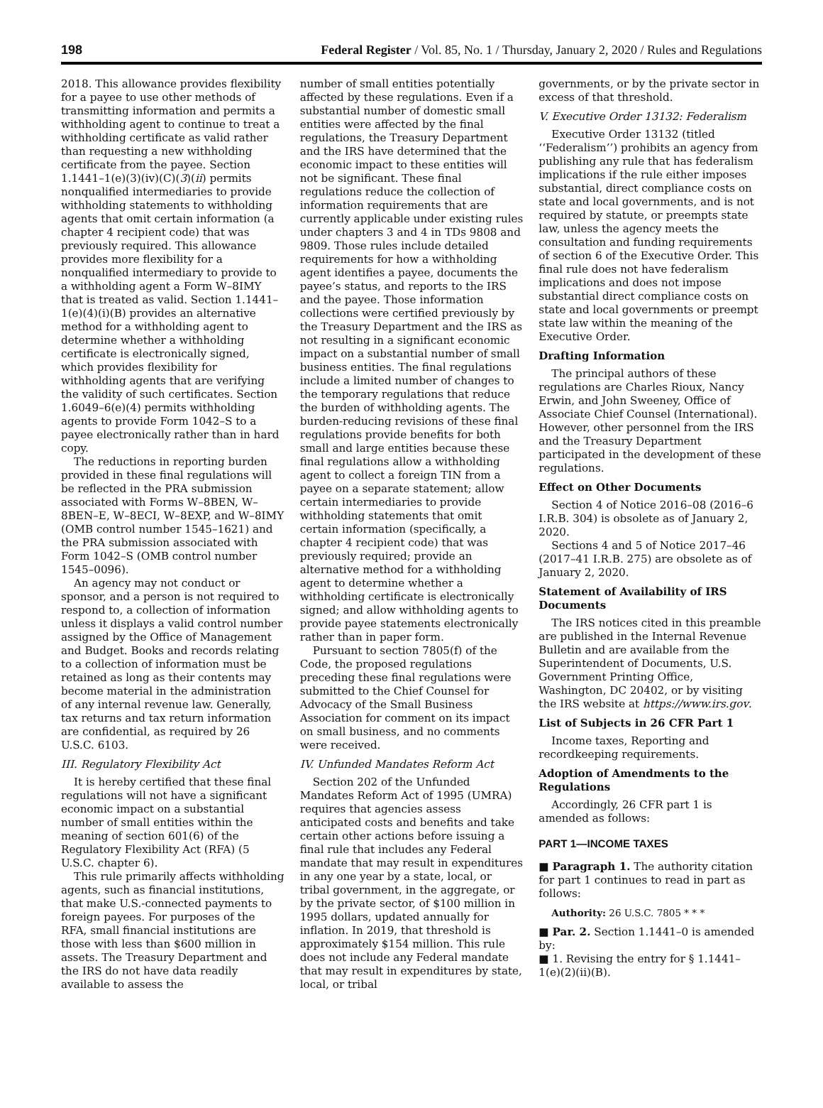198 Federal Register / Vol. 85, No. 1 / Thursday, January 2, 2020 / Rules and Regulations
2018. This allowance provides flexibility for a payee to use other methods of transmitting information and permits a withholding agent to continue to treat a withholding certificate as valid rather than requesting a new withholding certificate from the payee. Section 1.1441–1(e)(3)(iv)(C)(3)(ii) permits nonqualified intermediaries to provide withholding statements to withholding agents that omit certain information (a chapter 4 recipient code) that was previously required. This allowance provides more flexibility for a nonqualified intermediary to provide to a withholding agent a Form W–8IMY that is treated as valid. Section 1.1441–1(e)(4)(i)(B) provides an alternative method for a withholding agent to determine whether a withholding certificate is electronically signed, which provides flexibility for withholding agents that are verifying the validity of such certificates. Section 1.6049–6(e)(4) permits withholding agents to provide Form 1042–S to a payee electronically rather than in hard copy.
The reductions in reporting burden provided in these final regulations will be reflected in the PRA submission associated with Forms W–8BEN, W–8BEN–E, W–8ECI, W–8EXP, and W–8IMY (OMB control number 1545–1621) and the PRA submission associated with Form 1042–S (OMB control number 1545–0096).
An agency may not conduct or sponsor, and a person is not required to respond to, a collection of information unless it displays a valid control number assigned by the Office of Management and Budget. Books and records relating to a collection of information must be retained as long as their contents may become material in the administration of any internal revenue law. Generally, tax returns and tax return information are confidential, as required by 26 U.S.C. 6103.
III. Regulatory Flexibility Act
It is hereby certified that these final regulations will not have a significant economic impact on a substantial number of small entities within the meaning of section 601(6) of the Regulatory Flexibility Act (RFA) (5 U.S.C. chapter 6).
This rule primarily affects withholding agents, such as financial institutions, that make U.S.-connected payments to foreign payees. For purposes of the RFA, small financial institutions are those with less than $600 million in assets. The Treasury Department and the IRS do not have data readily available to assess the
number of small entities potentially affected by these regulations. Even if a substantial number of domestic small entities were affected by the final regulations, the Treasury Department and the IRS have determined that the economic impact to these entities will not be significant. These final regulations reduce the collection of information requirements that are currently applicable under existing rules under chapters 3 and 4 in TDs 9808 and 9809. Those rules include detailed requirements for how a withholding agent identifies a payee, documents the payee’s status, and reports to the IRS and the payee. Those information collections were certified previously by the Treasury Department and the IRS as not resulting in a significant economic impact on a substantial number of small business entities. The final regulations include a limited number of changes to the temporary regulations that reduce the burden of withholding agents. The burden-reducing revisions of these final regulations provide benefits for both small and large entities because these final regulations allow a withholding agent to collect a foreign TIN from a payee on a separate statement; allow certain intermediaries to provide withholding statements that omit certain information (specifically, a chapter 4 recipient code) that was previously required; provide an alternative method for a withholding agent to determine whether a withholding certificate is electronically signed; and allow withholding agents to provide payee statements electronically rather than in paper form.
Pursuant to section 7805(f) of the Code, the proposed regulations preceding these final regulations were submitted to the Chief Counsel for Advocacy of the Small Business Association for comment on its impact on small business, and no comments were received.
IV. Unfunded Mandates Reform Act
Section 202 of the Unfunded Mandates Reform Act of 1995 (UMRA) requires that agencies assess anticipated costs and benefits and take certain other actions before issuing a final rule that includes any Federal mandate that may result in expenditures in any one year by a state, local, or tribal government, in the aggregate, or by the private sector, of $100 million in 1995 dollars, updated annually for inflation. In 2019, that threshold is approximately $154 million. This rule does not include any Federal mandate that may result in expenditures by state, local, or tribal
governments, or by the private sector in excess of that threshold.
V. Executive Order 13132: Federalism
Executive Order 13132 (titled ‘‘Federalism’’) prohibits an agency from publishing any rule that has federalism implications if the rule either imposes substantial, direct compliance costs on state and local governments, and is not required by statute, or preempts state law, unless the agency meets the consultation and funding requirements of section 6 of the Executive Order. This final rule does not have federalism implications and does not impose substantial direct compliance costs on state and local governments or preempt state law within the meaning of the Executive Order.
Drafting Information
The principal authors of these regulations are Charles Rioux, Nancy Erwin, and John Sweeney, Office of Associate Chief Counsel (International). However, other personnel from the IRS and the Treasury Department participated in the development of these regulations.
Effect on Other Documents
Section 4 of Notice 2016–08 (2016–6 I.R.B. 304) is obsolete as of January 2, 2020.
Sections 4 and 5 of Notice 2017–46 (2017–41 I.R.B. 275) are obsolete as of January 2, 2020.
Statement of Availability of IRS Documents
The IRS notices cited in this preamble are published in the Internal Revenue Bulletin and are available from the Superintendent of Documents, U.S. Government Printing Office, Washington, DC 20402, or by visiting the IRS website at https://www.irs.gov.
List of Subjects in 26 CFR Part 1
Income taxes, Reporting and recordkeeping requirements.
Adoption of Amendments to the Regulations
Accordingly, 26 CFR part 1 is amended as follows:
PART 1—INCOME TAXES
■ Paragraph 1. The authority citation for part 1 continues to read in part as follows:
Authority: 26 U.S.C. 7805 * * *
■ Par. 2. Section 1.1441–0 is amended by:
■ 1. Revising the entry for § 1.1441–1(e)(2)(ii)(B).